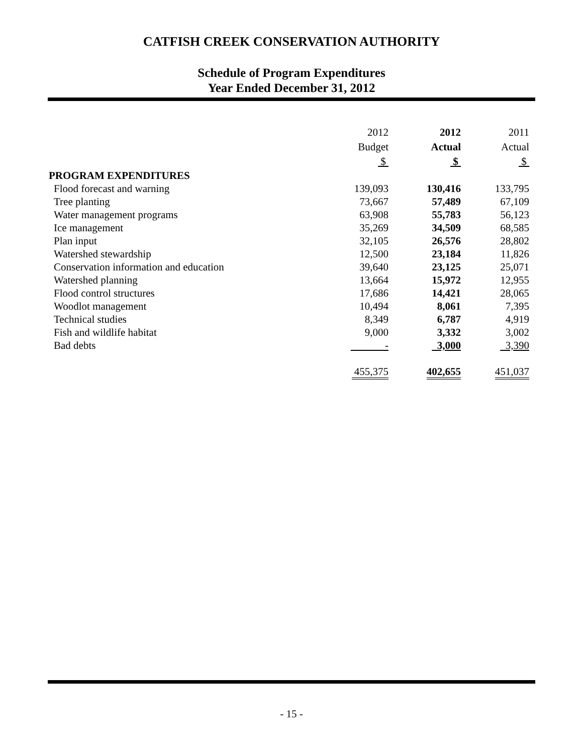CATFISH CREEK CONSERVATION AUTHORITY
Schedule of Program Expenditures
Year Ended December 31, 2012
| | 2012 Budget $ | 2012 Actual $ | 2011 Actual $ |
| PROGRAM EXPENDITURES | | | |
| Flood forecast and warning | 139,093 | 130,416 | 133,795 |
| Tree planting | 73,667 | 57,489 | 67,109 |
| Water management programs | 63,908 | 55,783 | 56,123 |
| Ice management | 35,269 | 34,509 | 68,585 |
| Plan input | 32,105 | 26,576 | 28,802 |
| Watershed stewardship | 12,500 | 23,184 | 11,826 |
| Conservation information and education | 39,640 | 23,125 | 25,071 |
| Watershed planning | 13,664 | 15,972 | 12,955 |
| Flood control structures | 17,686 | 14,421 | 28,065 |
| Woodlot management | 10,494 | 8,061 | 7,395 |
| Technical studies | 8,349 | 6,787 | 4,919 |
| Fish and wildlife habitat | 9,000 | 3,332 | 3,002 |
| Bad debts | - | 3,000 | 3,390 |
| | 455,375 | 402,655 | 451,037 |
- 15 -